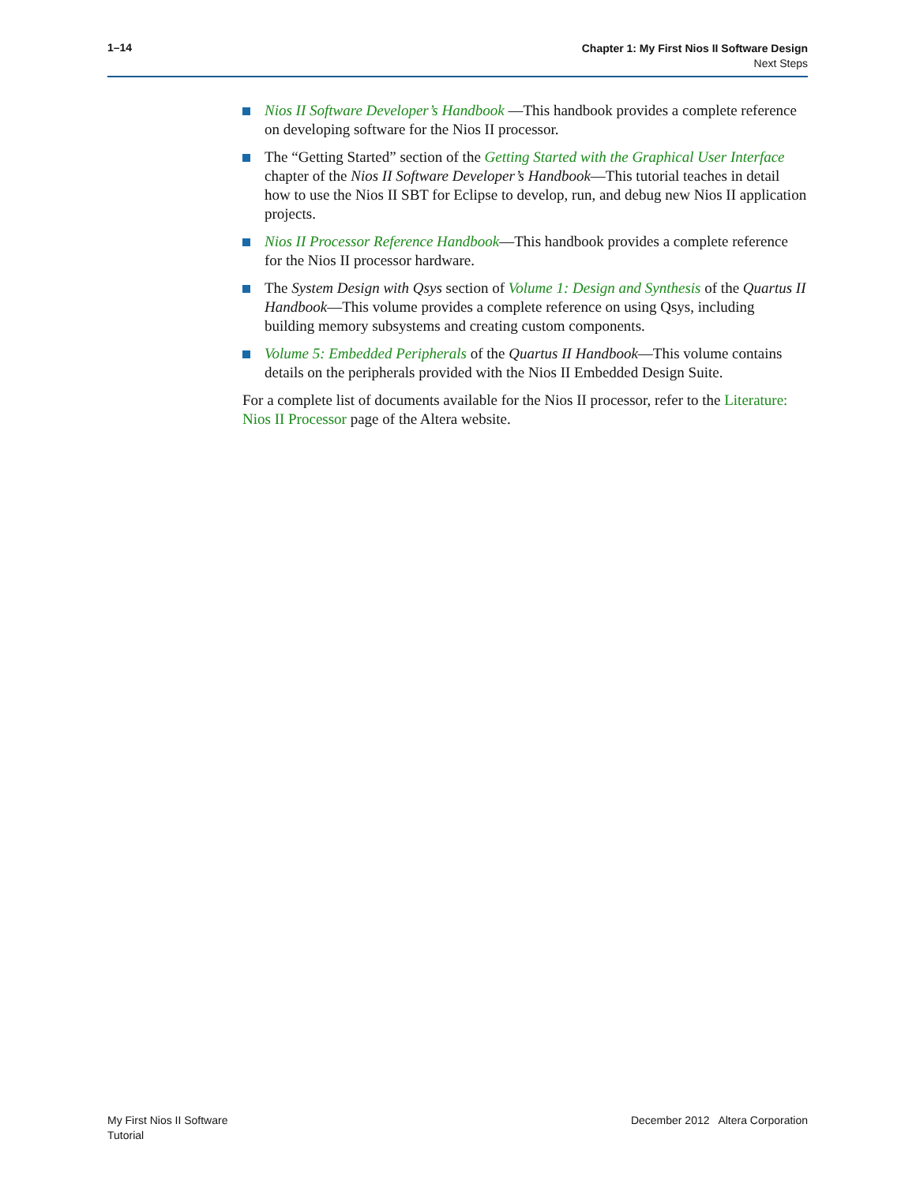1–14
Chapter 1: My First Nios II Software Design
Next Steps
Nios II Software Developer’s Handbook —This handbook provides a complete reference on developing software for the Nios II processor.
The “Getting Started” section of the Getting Started with the Graphical User Interface chapter of the Nios II Software Developer’s Handbook—This tutorial teaches in detail how to use the Nios II SBT for Eclipse to develop, run, and debug new Nios II application projects.
Nios II Processor Reference Handbook—This handbook provides a complete reference for the Nios II processor hardware.
The System Design with Qsys section of Volume 1: Design and Synthesis of the Quartus II Handbook—This volume provides a complete reference on using Qsys, including building memory subsystems and creating custom components.
Volume 5: Embedded Peripherals of the Quartus II Handbook—This volume contains details on the peripherals provided with the Nios II Embedded Design Suite.
For a complete list of documents available for the Nios II processor, refer to the Literature: Nios II Processor page of the Altera website.
My First Nios II Software
Tutorial
December 2012 Altera Corporation